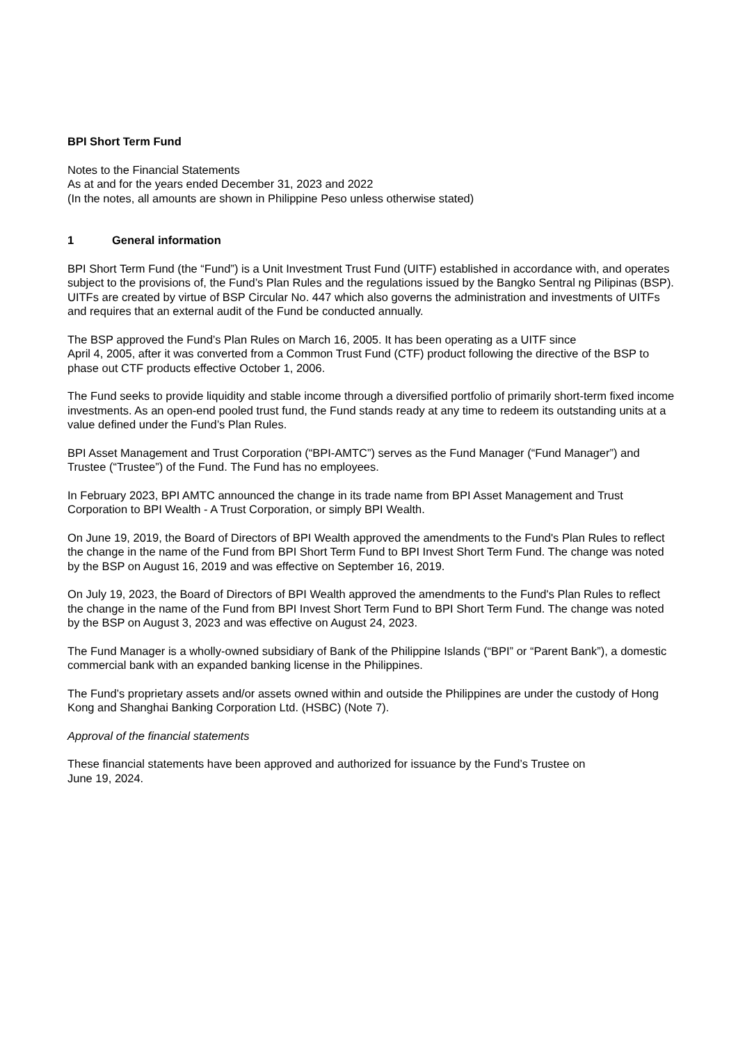BPI Short Term Fund
Notes to the Financial Statements
As at and for the years ended December 31, 2023 and 2022
(In the notes, all amounts are shown in Philippine Peso unless otherwise stated)
1 General information
BPI Short Term Fund (the “Fund”) is a Unit Investment Trust Fund (UITF) established in accordance with, and operates subject to the provisions of, the Fund’s Plan Rules and the regulations issued by the Bangko Sentral ng Pilipinas (BSP). UITFs are created by virtue of BSP Circular No. 447 which also governs the administration and investments of UITFs and requires that an external audit of the Fund be conducted annually.
The BSP approved the Fund’s Plan Rules on March 16, 2005. It has been operating as a UITF since
April 4, 2005, after it was converted from a Common Trust Fund (CTF) product following the directive of the BSP to phase out CTF products effective October 1, 2006.
The Fund seeks to provide liquidity and stable income through a diversified portfolio of primarily short-term fixed income investments. As an open-end pooled trust fund, the Fund stands ready at any time to redeem its outstanding units at a value defined under the Fund’s Plan Rules.
BPI Asset Management and Trust Corporation (“BPI-AMTC”) serves as the Fund Manager (“Fund Manager”) and Trustee (“Trustee”) of the Fund. The Fund has no employees.
In February 2023, BPI AMTC announced the change in its trade name from BPI Asset Management and Trust Corporation to BPI Wealth - A Trust Corporation, or simply BPI Wealth.
On June 19, 2019, the Board of Directors of BPI Wealth approved the amendments to the Fund's Plan Rules to reflect the change in the name of the Fund from BPI Short Term Fund to BPI Invest Short Term Fund. The change was noted by the BSP on August 16, 2019 and was effective on September 16, 2019.
On July 19, 2023, the Board of Directors of BPI Wealth approved the amendments to the Fund's Plan Rules to reflect the change in the name of the Fund from BPI Invest Short Term Fund to BPI Short Term Fund. The change was noted by the BSP on August 3, 2023 and was effective on August 24, 2023.
The Fund Manager is a wholly-owned subsidiary of Bank of the Philippine Islands (“BPI” or “Parent Bank”), a domestic commercial bank with an expanded banking license in the Philippines.
The Fund’s proprietary assets and/or assets owned within and outside the Philippines are under the custody of Hong Kong and Shanghai Banking Corporation Ltd. (HSBC) (Note 7).
Approval of the financial statements
These financial statements have been approved and authorized for issuance by the Fund’s Trustee on
June 19, 2024.